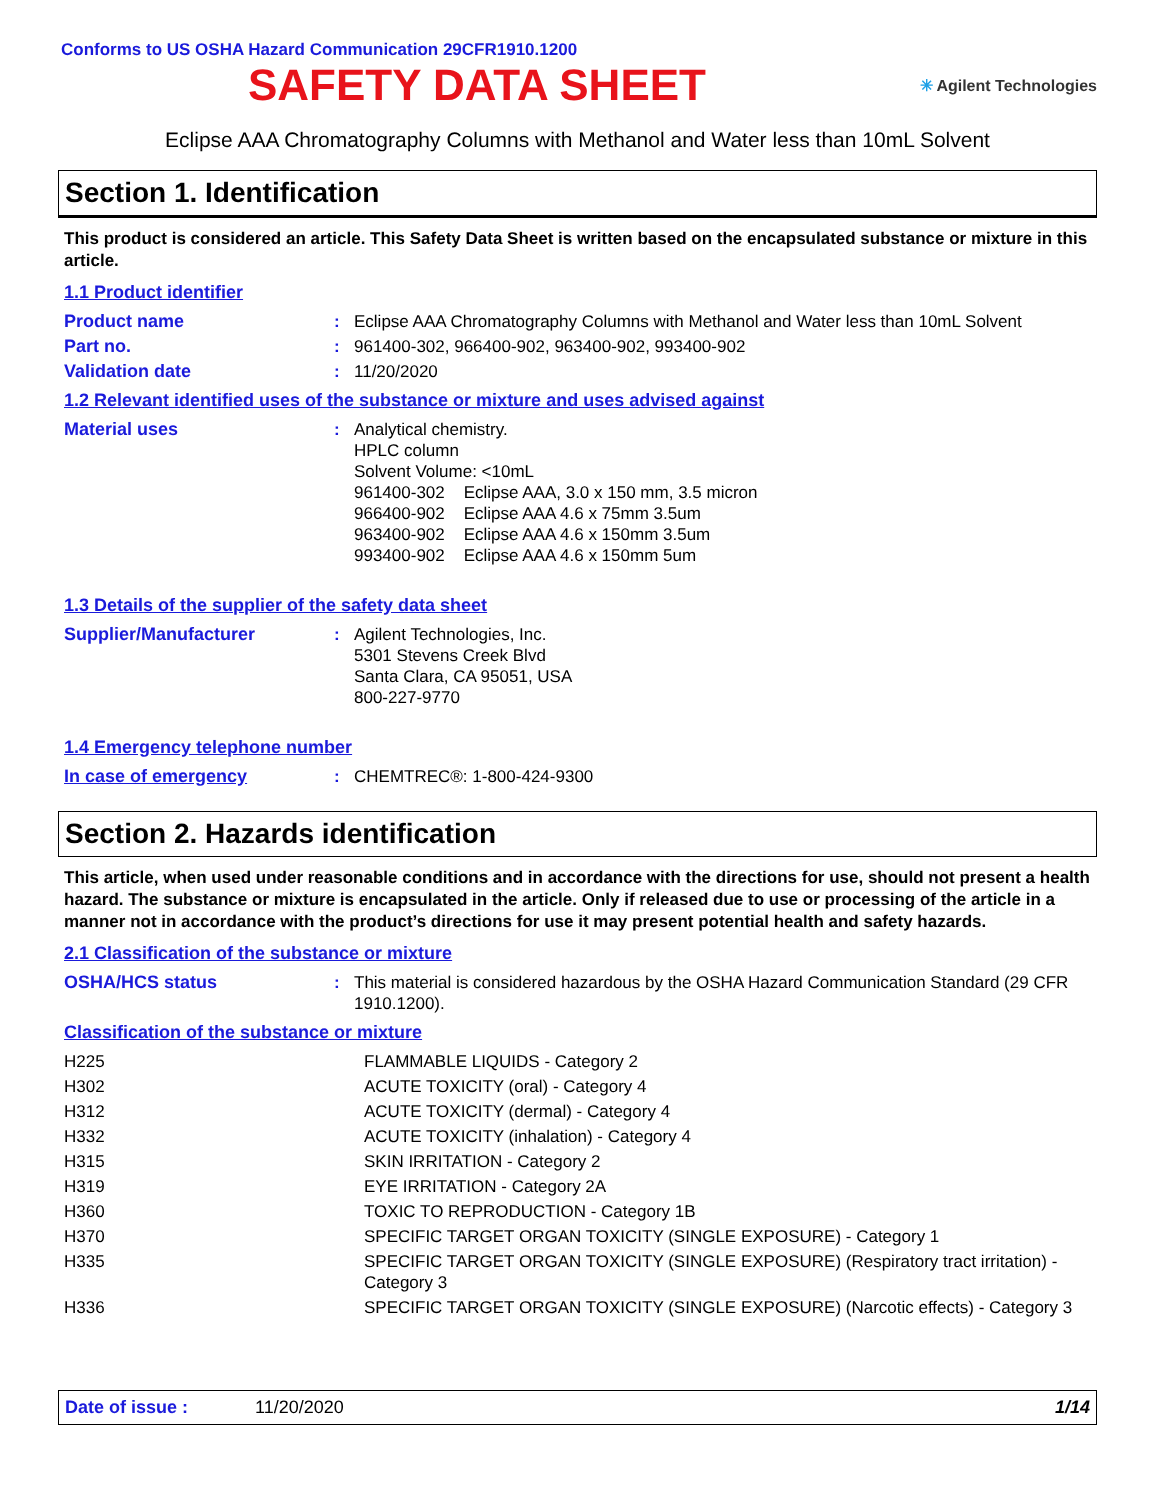Conforms to US OSHA Hazard Communication 29CFR1910.1200
SAFETY DATA SHEET
✳ Agilent Technologies
Eclipse AAA Chromatography Columns with Methanol and Water less than 10mL Solvent
Section 1. Identification
This product is considered an article. This Safety Data Sheet is written based on the encapsulated substance or mixture in this article.
1.1 Product identifier
| Product name | : | Eclipse AAA Chromatography Columns with Methanol and Water less than 10mL Solvent |
| Part no. | : | 961400-302, 966400-902, 963400-902, 993400-902 |
| Validation date | : | 11/20/2020 |
1.2 Relevant identified uses of the substance or mixture and uses advised against
| Material uses | : | Analytical chemistry. HPLC column Solvent Volume: <10mL 961400-302 Eclipse AAA, 3.0 x 150 mm, 3.5 micron 966400-902 Eclipse AAA 4.6 x 75mm 3.5um 963400-902 Eclipse AAA 4.6 x 150mm 3.5um 993400-902 Eclipse AAA 4.6 x 150mm 5um |
1.3 Details of the supplier of the safety data sheet
| Supplier/Manufacturer | : | Agilent Technologies, Inc. 5301 Stevens Creek Blvd Santa Clara, CA 95051, USA 800-227-9770 |
1.4 Emergency telephone number
| In case of emergency | : | CHEMTREC®: 1-800-424-9300 |
Section 2. Hazards identification
This article, when used under reasonable conditions and in accordance with the directions for use, should not present a health hazard. The substance or mixture is encapsulated in the article. Only if released due to use or processing of the article in a manner not in accordance with the product’s directions for use it may present potential health and safety hazards.
2.1 Classification of the substance or mixture
| OSHA/HCS status | : | This material is considered hazardous by the OSHA Hazard Communication Standard (29 CFR 1910.1200). |
Classification of the substance or mixture
| H225 | FLAMMABLE LIQUIDS - Category 2 |
| H302 | ACUTE TOXICITY (oral) - Category 4 |
| H312 | ACUTE TOXICITY (dermal) - Category 4 |
| H332 | ACUTE TOXICITY (inhalation) - Category 4 |
| H315 | SKIN IRRITATION - Category 2 |
| H319 | EYE IRRITATION - Category 2A |
| H360 | TOXIC TO REPRODUCTION - Category 1B |
| H370 | SPECIFIC TARGET ORGAN TOXICITY (SINGLE EXPOSURE) - Category 1 |
| H335 | SPECIFIC TARGET ORGAN TOXICITY (SINGLE EXPOSURE) (Respiratory tract irritation) - Category 3 |
| H336 | SPECIFIC TARGET ORGAN TOXICITY (SINGLE EXPOSURE) (Narcotic effects) - Category 3 |
Date of issue : 11/20/2020 1/14